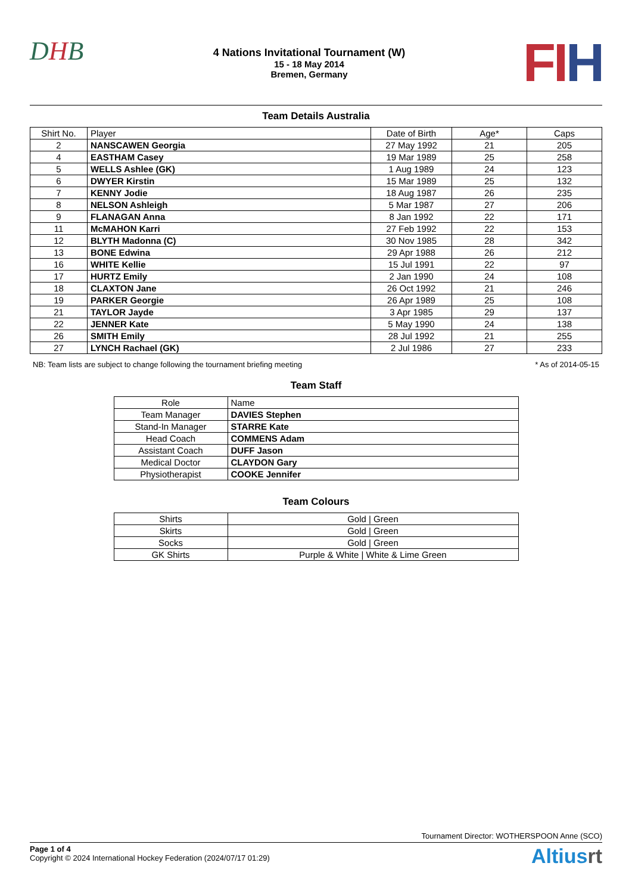DHB
4 Nations Invitational Tournament (W)
15 - 18 May 2014
Bremen, Germany
FIH
Team Details Australia
| Shirt No. | Player | Date of Birth | Age* | Caps |
| --- | --- | --- | --- | --- |
| 2 | NANSCAWEN Georgia | 27 May 1992 | 21 | 205 |
| 4 | EASTHAM Casey | 19 Mar 1989 | 25 | 258 |
| 5 | WELLS Ashlee (GK) | 1 Aug 1989 | 24 | 123 |
| 6 | DWYER Kirstin | 15 Mar 1989 | 25 | 132 |
| 7 | KENNY Jodie | 18 Aug 1987 | 26 | 235 |
| 8 | NELSON Ashleigh | 5 Mar 1987 | 27 | 206 |
| 9 | FLANAGAN Anna | 8 Jan 1992 | 22 | 171 |
| 11 | McMAHON Karri | 27 Feb 1992 | 22 | 153 |
| 12 | BLYTH Madonna (C) | 30 Nov 1985 | 28 | 342 |
| 13 | BONE Edwina | 29 Apr 1988 | 26 | 212 |
| 16 | WHITE Kellie | 15 Jul 1991 | 22 | 97 |
| 17 | HURTZ Emily | 2 Jan 1990 | 24 | 108 |
| 18 | CLAXTON Jane | 26 Oct 1992 | 21 | 246 |
| 19 | PARKER Georgie | 26 Apr 1989 | 25 | 108 |
| 21 | TAYLOR Jayde | 3 Apr 1985 | 29 | 137 |
| 22 | JENNER Kate | 5 May 1990 | 24 | 138 |
| 26 | SMITH Emily | 28 Jul 1992 | 21 | 255 |
| 27 | LYNCH Rachael (GK) | 2 Jul 1986 | 27 | 233 |
NB: Team lists are subject to change following the tournament briefing meeting * As of 2014-05-15
Team Staff
| Role | Name |
| --- | --- |
| Team Manager | DAVIES Stephen |
| Stand-In Manager | STARRE Kate |
| Head Coach | COMMENS Adam |
| Assistant Coach | DUFF Jason |
| Medical Doctor | CLAYDON Gary |
| Physiotherapist | COOKE Jennifer |
Team Colours
| Shirts | Gold / Green |
| Skirts | Gold / Green |
| Socks | Gold / Green |
| GK Shirts | Purple & White / White & Lime Green |
Tournament Director: WOTHERSPOON Anne (SCO)
Page 1 of 4
Copyright © 2024 International Hockey Federation (2024/07/17 01:29)
Altiusrt